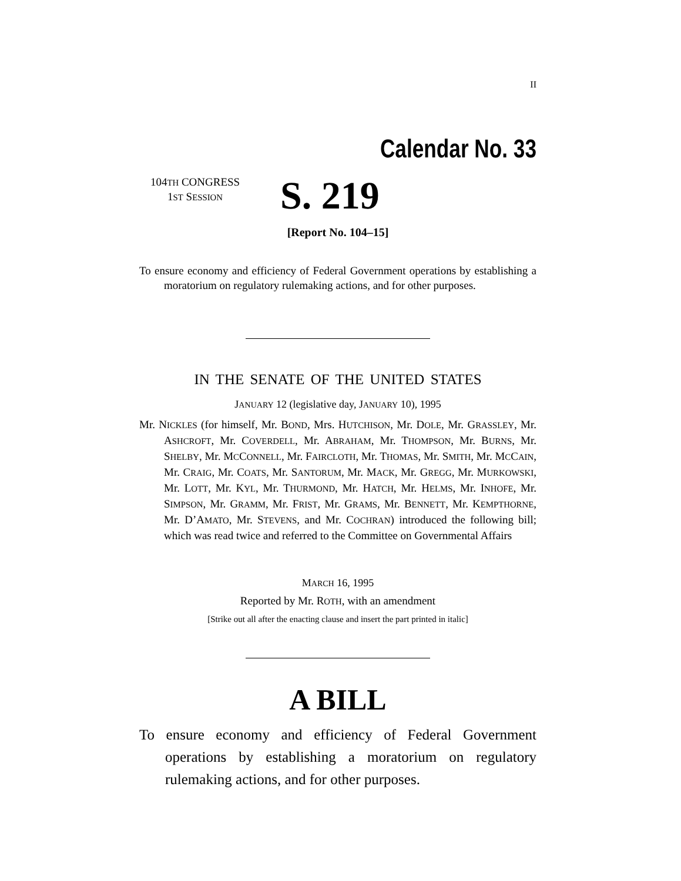II
Calendar No. 33
104TH CONGRESS
1ST SESSION
S. 219
[Report No. 104–15]
To ensure economy and efficiency of Federal Government operations by establishing a moratorium on regulatory rulemaking actions, and for other purposes.
IN THE SENATE OF THE UNITED STATES
JANUARY 12 (legislative day, JANUARY 10), 1995
Mr. NICKLES (for himself, Mr. BOND, Mrs. HUTCHISON, Mr. DOLE, Mr. GRASSLEY, Mr. ASHCROFT, Mr. COVERDELL, Mr. ABRAHAM, Mr. THOMPSON, Mr. BURNS, Mr. SHELBY, Mr. MCCONNELL, Mr. FAIRCLOTH, Mr. THOMAS, Mr. SMITH, Mr. MCCAIN, Mr. CRAIG, Mr. COATS, Mr. SANTORUM, Mr. MACK, Mr. GREGG, Mr. MURKOWSKI, Mr. LOTT, Mr. KYL, Mr. THURMOND, Mr. HATCH, Mr. HELMS, Mr. INHOFE, Mr. SIMPSON, Mr. GRAMM, Mr. FRIST, Mr. GRAMS, Mr. BENNETT, Mr. KEMPTHORNE, Mr. D’AMATO, Mr. STEVENS, and Mr. COCHRAN) introduced the following bill; which was read twice and referred to the Committee on Governmental Affairs
MARCH 16, 1995
Reported by Mr. ROTH, with an amendment
[Strike out all after the enacting clause and insert the part printed in italic]
A BILL
To ensure economy and efficiency of Federal Government operations by establishing a moratorium on regulatory rulemaking actions, and for other purposes.